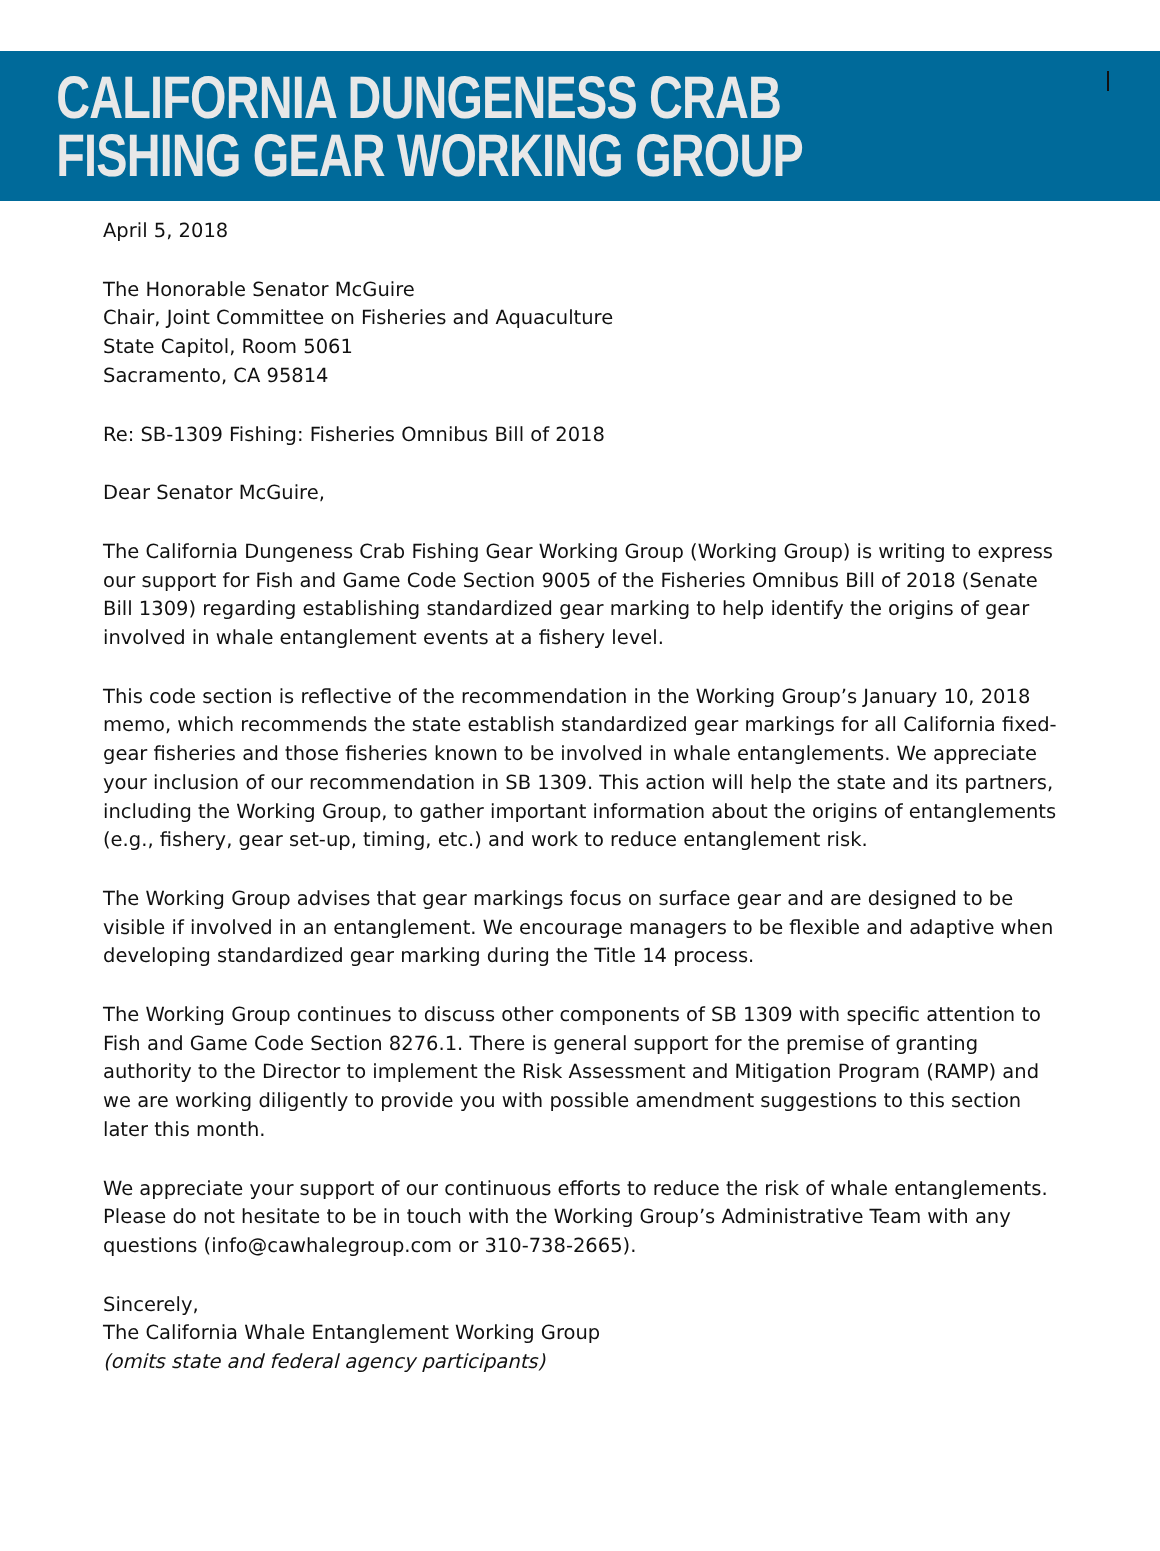CALIFORNIA DUNGENESS CRAB
FISHING GEAR WORKING GROUP
April 5, 2018
The Honorable Senator McGuire
Chair, Joint Committee on Fisheries and Aquaculture
State Capitol, Room 5061
Sacramento, CA 95814
Re: SB-1309 Fishing: Fisheries Omnibus Bill of 2018
Dear Senator McGuire,
The California Dungeness Crab Fishing Gear Working Group (Working Group) is writing to express our support for Fish and Game Code Section 9005 of the Fisheries Omnibus Bill of 2018 (Senate Bill 1309) regarding establishing standardized gear marking to help identify the origins of gear involved in whale entanglement events at a fishery level.
This code section is reflective of the recommendation in the Working Group’s January 10, 2018 memo, which recommends the state establish standardized gear markings for all California fixed-gear fisheries and those fisheries known to be involved in whale entanglements. We appreciate your inclusion of our recommendation in SB 1309. This action will help the state and its partners, including the Working Group, to gather important information about the origins of entanglements (e.g., fishery, gear set-up, timing, etc.) and work to reduce entanglement risk.
The Working Group advises that gear markings focus on surface gear and are designed to be visible if involved in an entanglement. We encourage managers to be flexible and adaptive when developing standardized gear marking during the Title 14 process.
The Working Group continues to discuss other components of SB 1309 with specific attention to Fish and Game Code Section 8276.1. There is general support for the premise of granting authority to the Director to implement the Risk Assessment and Mitigation Program (RAMP) and we are working diligently to provide you with possible amendment suggestions to this section later this month.
We appreciate your support of our continuous efforts to reduce the risk of whale entanglements. Please do not hesitate to be in touch with the Working Group’s Administrative Team with any questions (info@cawhalegroup.com or 310-738-2665).
Sincerely,
The California Whale Entanglement Working Group
(omits state and federal agency participants)